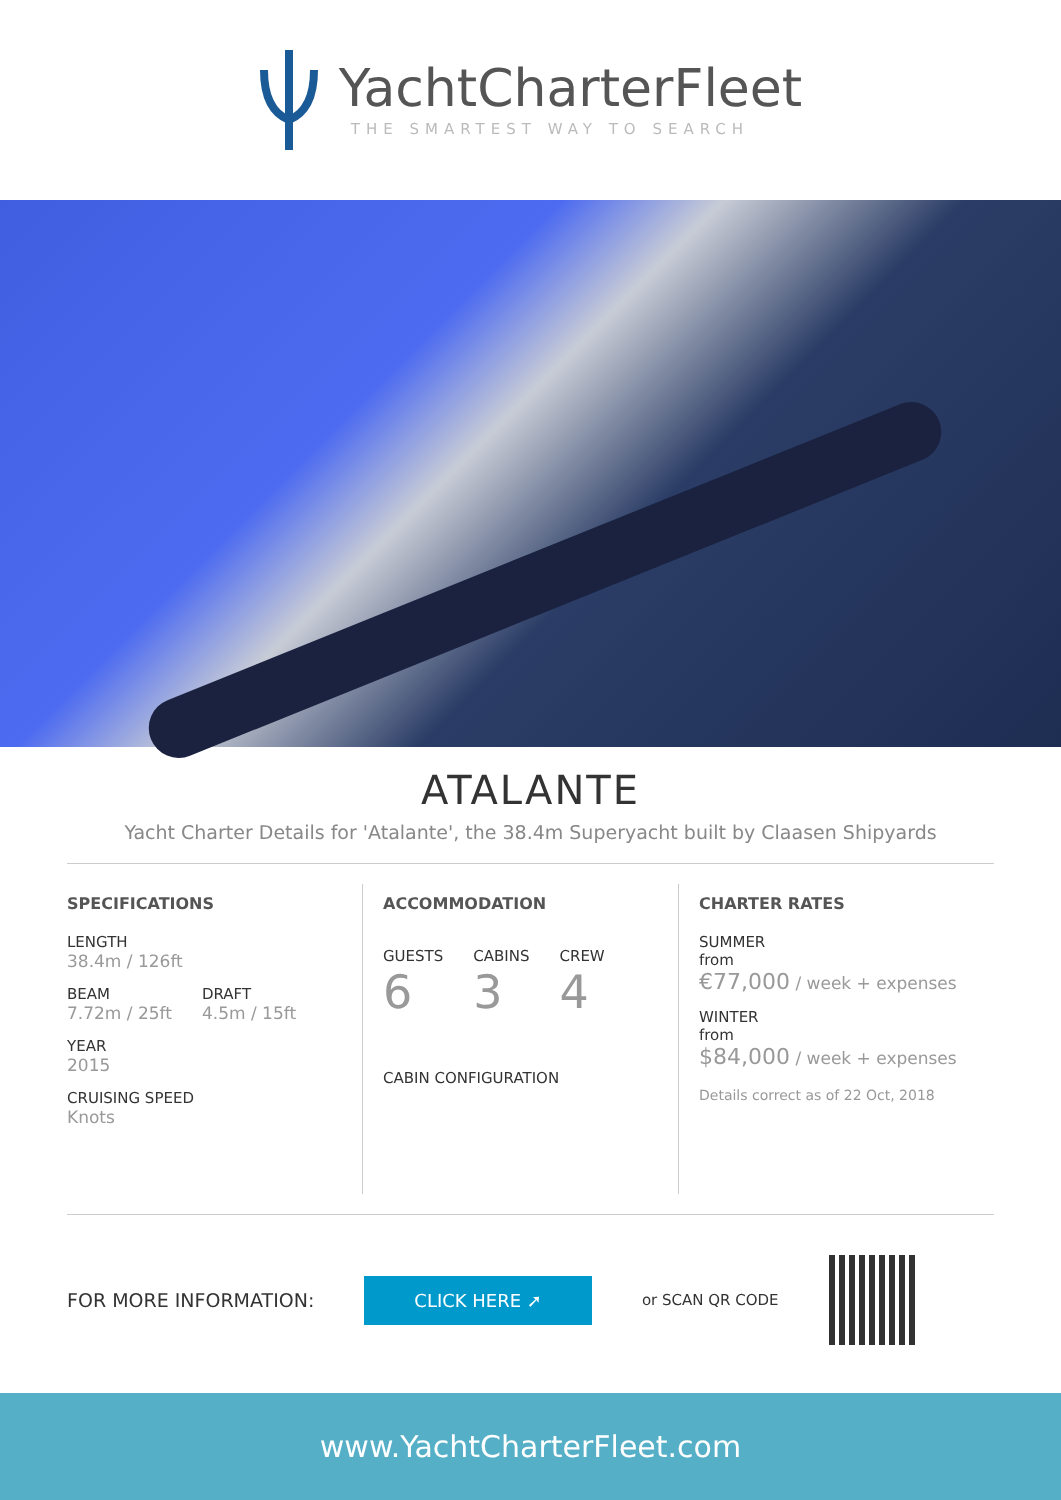YachtCharterFleet
THE SMARTEST WAY TO SEARCH
ATALANTE
Yacht Charter Details for 'Atalante', the 38.4m Superyacht built by Claasen Shipyards
SPECIFICATIONS
LENGTH
38.4m / 126ft
BEAM
7.72m / 25ft
DRAFT
4.5m / 15ft
YEAR
2015
CRUISING SPEED
Knots
ACCOMMODATION
GUESTS
6
CABINS
3
CREW
4
CABIN CONFIGURATION
CHARTER RATES
SUMMER
from
€77,000 / week + expenses
WINTER
from
$84,000 / week + expenses
Details correct as of 22 Oct, 2018
FOR MORE INFORMATION:
CLICK HERE ➚
or SCAN QR CODE
www.YachtCharterFleet.com